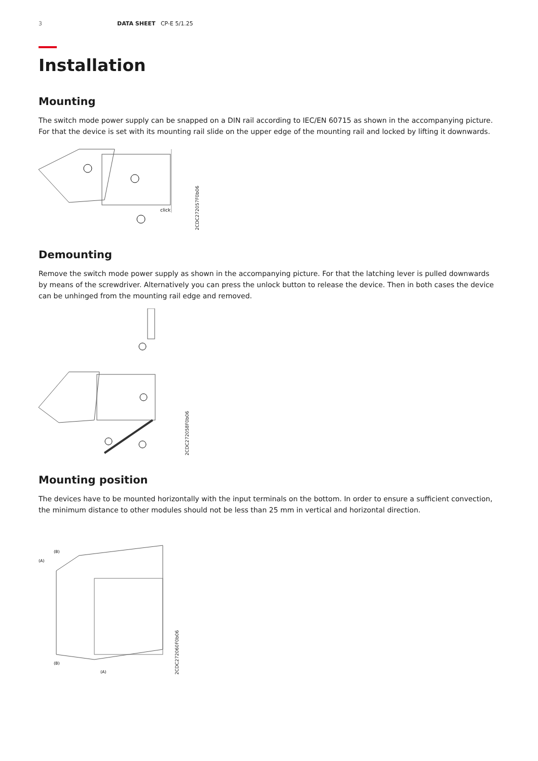3 DATA SHEET CP-E 5/1.25
Installation
Mounting
The switch mode power supply can be snapped on a DIN rail according to IEC/EN 60715 as shown in the accompanying picture. For that the device is set with its mounting rail slide on the upper edge of the mounting rail and locked by lifting it downwards.
click
2CDC272057F0b06
Demounting
Remove the switch mode power supply as shown in the accompanying picture. For that the latching lever is pulled downwards by means of the screwdriver. Alternatively you can press the unlock button to release the device. Then in both cases the device can be unhinged from the mounting rail edge and removed.
2CDC272058F0b06
Mounting position
The devices have to be mounted horizontally with the input terminals on the bottom. In order to ensure a sufficient convection, the minimum distance to other modules should not be less than 25 mm in vertical and horizontal direction.
(B)
(A)
(B)
(A)
2CDC272060F0b06